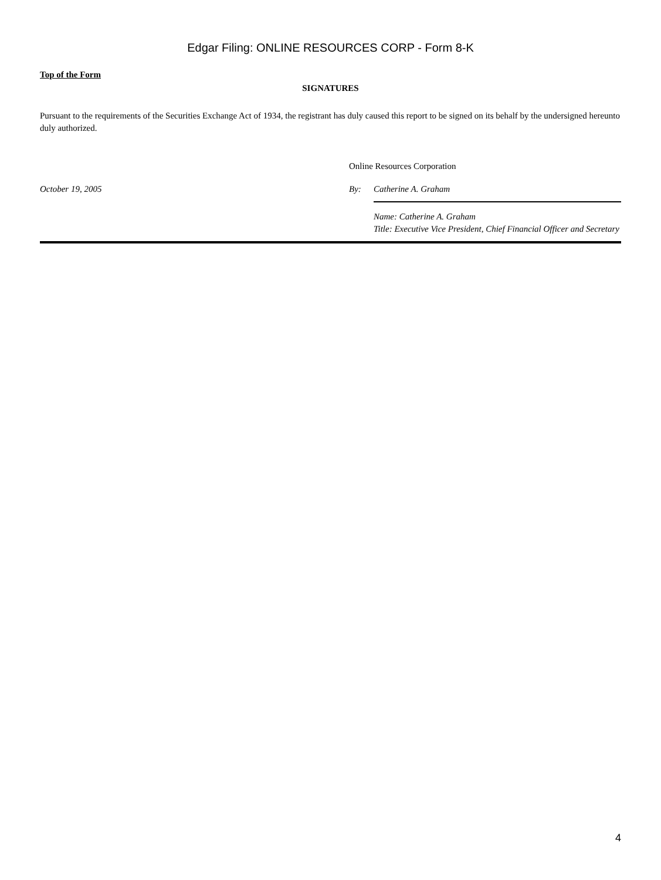Edgar Filing: ONLINE RESOURCES CORP - Form 8-K
Top of the Form
SIGNATURES
Pursuant to the requirements of the Securities Exchange Act of 1934, the registrant has duly caused this report to be signed on its behalf by the undersigned hereunto duly authorized.
Online Resources Corporation
October 19, 2005 By: Catherine A. Graham
Name: Catherine A. Graham
Title: Executive Vice President, Chief Financial Officer and Secretary
4